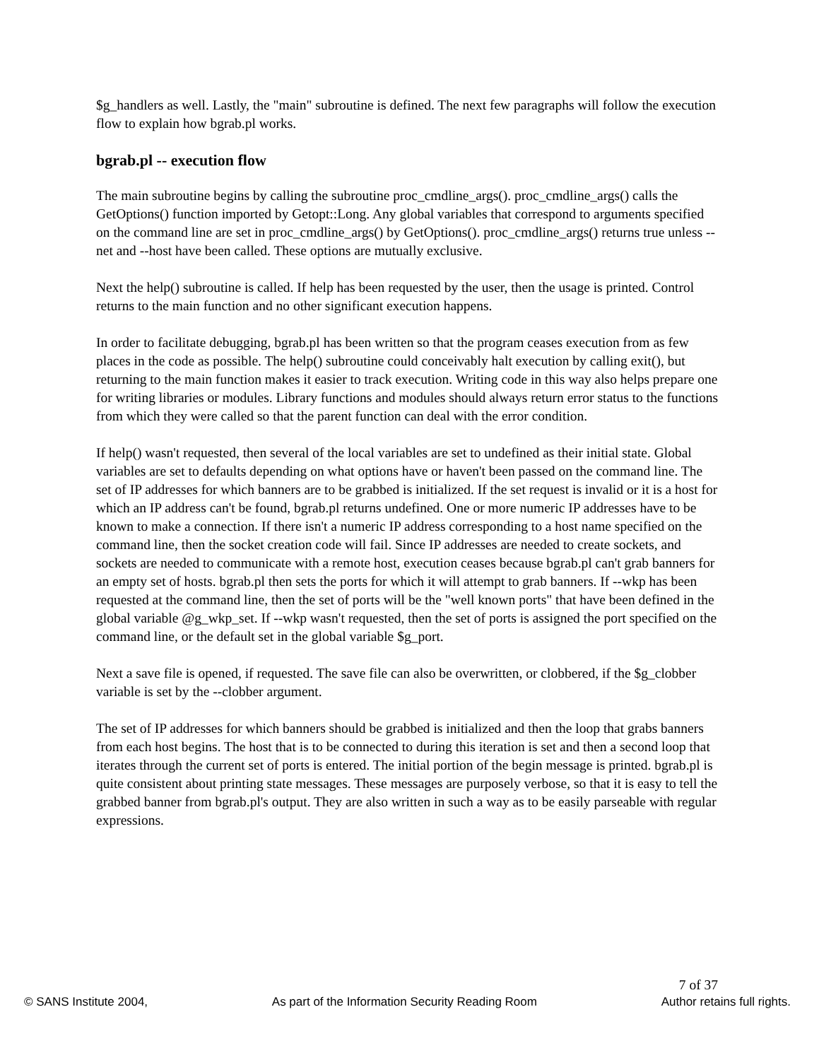$g_handlers as well. Lastly, the "main" subroutine is defined. The next few paragraphs will follow the execution flow to explain how bgrab.pl works.
bgrab.pl -- execution flow
The main subroutine begins by calling the subroutine proc_cmdline_args(). proc_cmdline_args() calls the GetOptions() function imported by Getopt::Long. Any global variables that correspond to arguments specified on the command line are set in proc_cmdline_args() by GetOptions(). proc_cmdline_args() returns true unless --net and --host have been called. These options are mutually exclusive.
Next the help() subroutine is called. If help has been requested by the user, then the usage is printed. Control returns to the main function and no other significant execution happens.
In order to facilitate debugging, bgrab.pl has been written so that the program ceases execution from as few places in the code as possible. The help() subroutine could conceivably halt execution by calling exit(), but returning to the main function makes it easier to track execution. Writing code in this way also helps prepare one for writing libraries or modules. Library functions and modules should always return error status to the functions from which they were called so that the parent function can deal with the error condition.
If help() wasn't requested, then several of the local variables are set to undefined as their initial state. Global variables are set to defaults depending on what options have or haven't been passed on the command line. The set of IP addresses for which banners are to be grabbed is initialized. If the set request is invalid or it is a host for which an IP address can't be found, bgrab.pl returns undefined. One or more numeric IP addresses have to be known to make a connection. If there isn't a numeric IP address corresponding to a host name specified on the command line, then the socket creation code will fail. Since IP addresses are needed to create sockets, and sockets are needed to communicate with a remote host, execution ceases because bgrab.pl can't grab banners for an empty set of hosts. bgrab.pl then sets the ports for which it will attempt to grab banners. If --wkp has been requested at the command line, then the set of ports will be the "well known ports" that have been defined in the global variable @g_wkp_set. If --wkp wasn't requested, then the set of ports is assigned the port specified on the command line, or the default set in the global variable $g_port.
Next a save file is opened, if requested. The save file can also be overwritten, or clobbered, if the $g_clobber variable is set by the --clobber argument.
The set of IP addresses for which banners should be grabbed is initialized and then the loop that grabs banners from each host begins. The host that is to be connected to during this iteration is set and then a second loop that iterates through the current set of ports is entered. The initial portion of the begin message is printed. bgrab.pl is quite consistent about printing state messages. These messages are purposely verbose, so that it is easy to tell the grabbed banner from bgrab.pl's output. They are also written in such a way as to be easily parseable with regular expressions.
7 of 37
© SANS Institute 2004, As part of the Information Security Reading Room Author retains full rights.